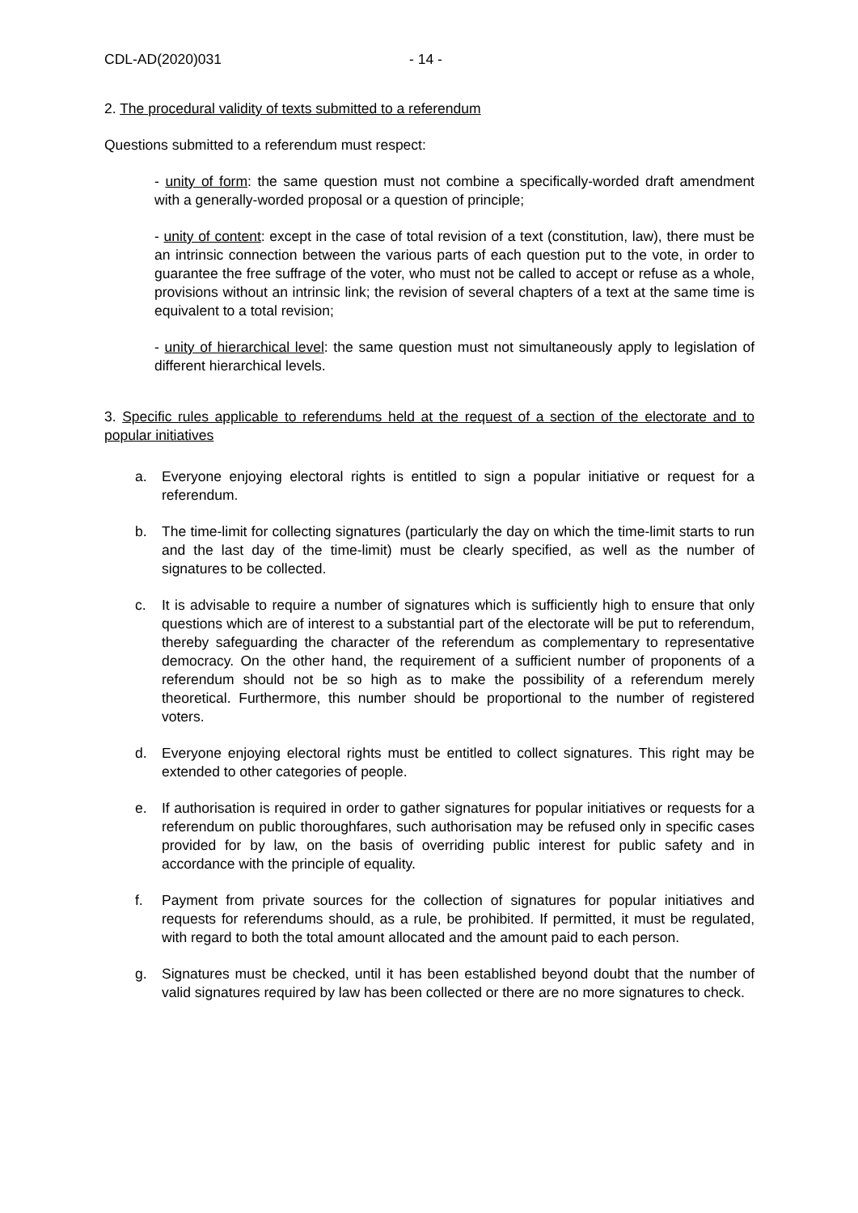CDL-AD(2020)031 - 14 -
2. The procedural validity of texts submitted to a referendum
Questions submitted to a referendum must respect:
- unity of form: the same question must not combine a specifically-worded draft amendment with a generally-worded proposal or a question of principle;
- unity of content: except in the case of total revision of a text (constitution, law), there must be an intrinsic connection between the various parts of each question put to the vote, in order to guarantee the free suffrage of the voter, who must not be called to accept or refuse as a whole, provisions without an intrinsic link; the revision of several chapters of a text at the same time is equivalent to a total revision;
- unity of hierarchical level: the same question must not simultaneously apply to legislation of different hierarchical levels.
3. Specific rules applicable to referendums held at the request of a section of the electorate and to popular initiatives
a. Everyone enjoying electoral rights is entitled to sign a popular initiative or request for a referendum.
b. The time-limit for collecting signatures (particularly the day on which the time-limit starts to run and the last day of the time-limit) must be clearly specified, as well as the number of signatures to be collected.
c. It is advisable to require a number of signatures which is sufficiently high to ensure that only questions which are of interest to a substantial part of the electorate will be put to referendum, thereby safeguarding the character of the referendum as complementary to representative democracy. On the other hand, the requirement of a sufficient number of proponents of a referendum should not be so high as to make the possibility of a referendum merely theoretical. Furthermore, this number should be proportional to the number of registered voters.
d. Everyone enjoying electoral rights must be entitled to collect signatures. This right may be extended to other categories of people.
e. If authorisation is required in order to gather signatures for popular initiatives or requests for a referendum on public thoroughfares, such authorisation may be refused only in specific cases provided for by law, on the basis of overriding public interest for public safety and in accordance with the principle of equality.
f. Payment from private sources for the collection of signatures for popular initiatives and requests for referendums should, as a rule, be prohibited. If permitted, it must be regulated, with regard to both the total amount allocated and the amount paid to each person.
g. Signatures must be checked, until it has been established beyond doubt that the number of valid signatures required by law has been collected or there are no more signatures to check.